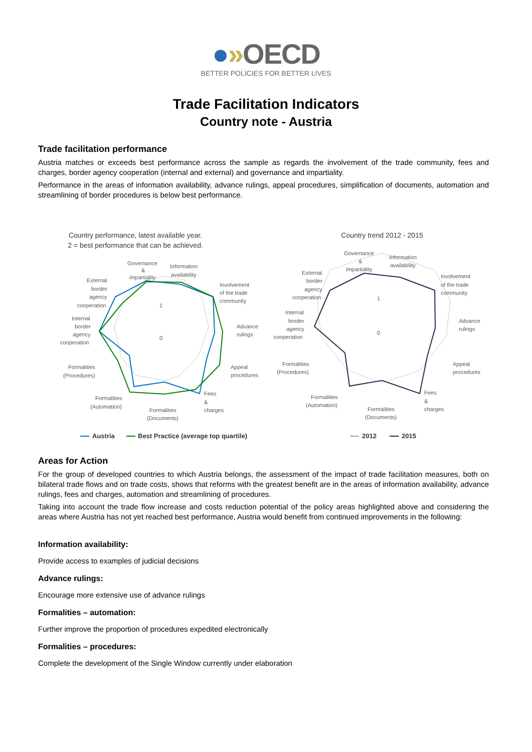●»OECD
BETTER POLICIES FOR BETTER LIVES
Trade Facilitation Indicators
Country note - Austria
Trade facilitation performance
Austria matches or exceeds best performance across the sample as regards the involvement of the trade community, fees and charges, border agency cooperation (internal and external) and governance and impartiality.
Performance in the areas of information availability, advance rulings, appeal procedures, simplification of documents, automation and streamlining of border procedures is below best performance.
Country performance, latest available year.
2 = best performance that can be achieved.
Governance
&
impartiality
Information
availability
Involvement
of the trade
community
Advance
rulings
Appeal
procedures
Fees
&
charges
Formalities
(Documents)
Formalities
(Automation)
Formalities
(Procedures)
Internal
border
agency
cooperation
External
border
agency
cooperation
1
0
Austria
Best Practice (average top quartile)
Country trend 2012 - 2015
Governance
&
impartiality
Information
availability
Involvement
of the trade
community
Advance
rulings
Appeal
procedures
Fees
&
charges
Formalities
(Documents)
Formalities
(Automation)
Formalities
(Procedures)
Internal
border
agency
cooperation
External
border
agency
cooperation
1
0
2012
2015
Areas for Action
For the group of developed countries to which Austria belongs, the assessment of the impact of trade facilitation measures, both on bilateral trade flows and on trade costs, shows that reforms with the greatest benefit are in the areas of information availability, advance rulings, fees and charges, automation and streamlining of procedures.
Taking into account the trade flow increase and costs reduction potential of the policy areas highlighted above and considering the areas where Austria has not yet reached best performance, Austria would benefit from continued improvements in the following:
Information availability:
Provide access to examples of judicial decisions
Advance rulings:
Encourage more extensive use of advance rulings
Formalities – automation:
Further improve the proportion of procedures expedited electronically
Formalities – procedures:
Complete the development of the Single Window currently under elaboration